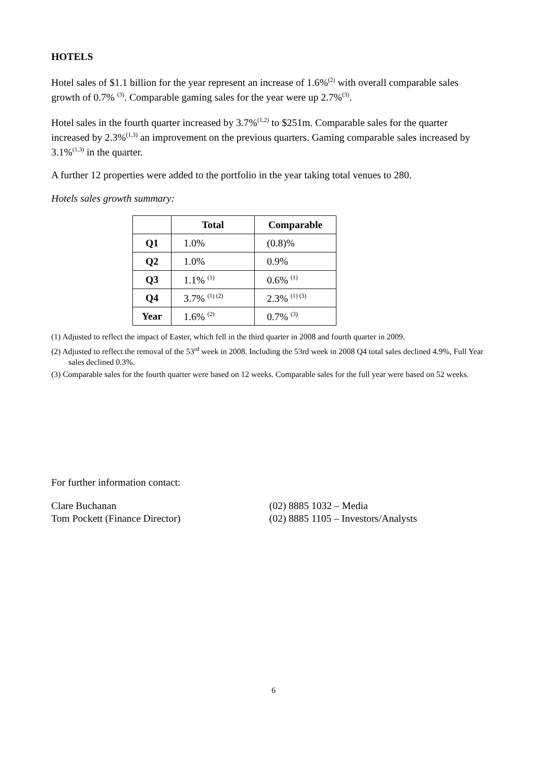HOTELS
Hotel sales of $1.1 billion for the year represent an increase of 1.6%<sup>(2)</sup> with overall comparable sales growth of 0.7% <sup>(3)</sup>. Comparable gaming sales for the year were up 2.7%<sup>(3)</sup>.
Hotel sales in the fourth quarter increased by 3.7%<sup>(1,2)</sup> to $251m. Comparable sales for the quarter increased by 2.3%<sup>(1,3)</sup> an improvement on the previous quarters. Gaming comparable sales increased by 3.1%<sup>(1,3)</sup> in the quarter.
A further 12 properties were added to the portfolio in the year taking total venues to 280.
Hotels sales growth summary:
| | Total | Comparable |
| --- | --- | --- |
| Q1 | 1.0% | (0.8)% |
| Q2 | 1.0% | 0.9% |
| Q3 | 1.1% <sup>(1)</sup> | 0.6% <sup>(1)</sup> |
| Q4 | 3.7% <sup>(1) (2)</sup> | 2.3% <sup>(1) (3)</sup> |
| Year | 1.6% <sup>(2)</sup> | 0.7% <sup>(3)</sup> |
(1) Adjusted to reflect the impact of Easter, which fell in the third quarter in 2008 and fourth quarter in 2009.
(2) Adjusted to reflect the removal of the 53<sup>rd</sup> week in 2008. Including the 53rd week in 2008 Q4 total sales declined 4.9%, Full Year sales declined 0.3%.
(3) Comparable sales for the fourth quarter were based on 12 weeks. Comparable sales for the full year were based on 52 weeks.
For further information contact:
Clare Buchanan
Tom Pockett (Finance Director)
(02) 8885 1032 – Media
(02) 8885 1105 – Investors/Analysts
6